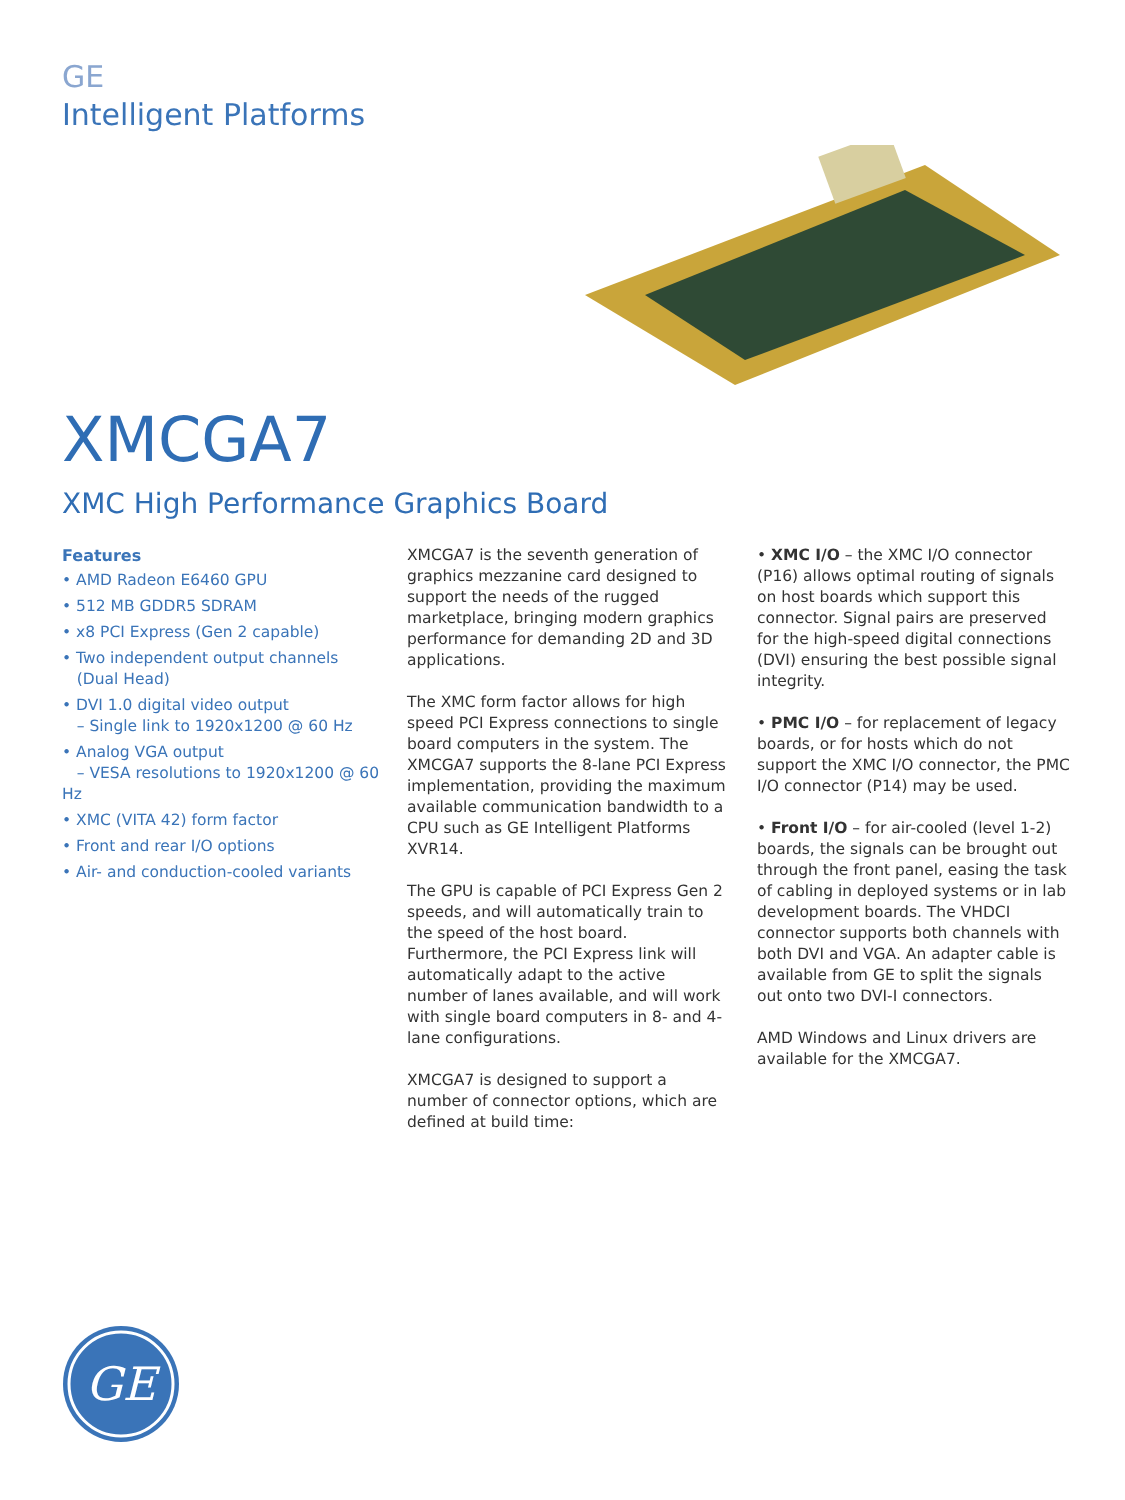GE
Intelligent Platforms
XMCGA7
XMC High Performance Graphics Board
Features
• AMD Radeon E6460 GPU
• 512 MB GDDR5 SDRAM
• x8 PCI Express (Gen 2 capable)
• Two independent output channels
(Dual Head)
• DVI 1.0 digital video output
– Single link to 1920x1200 @ 60 Hz
• Analog VGA output
– VESA resolutions to 1920x1200 @ 60 Hz
• XMC (VITA 42) form factor
• Front and rear I/O options
• Air- and conduction-cooled variants
XMCGA7 is the seventh generation of graphics mezzanine card designed to support the needs of the rugged marketplace, bringing modern graphics performance for demanding 2D and 3D applications.
The XMC form factor allows for high speed PCI Express connections to single board computers in the system. The XMCGA7 supports the 8-lane PCI Express imple­mentation, providing the maximum available communication bandwidth to a CPU such as GE Intelligent Platforms XVR14.
The GPU is capable of PCI Express Gen 2 speeds, and will automatically train to the speed of the host board. Furthermore, the PCI Express link will automatically adapt to the active number of lanes available, and will work with single board computers in 8- and 4-lane configurations.
XMCGA7 is designed to support a number of connector options, which are defined at build time:
• XMC I/O – the XMC I/O connector (P16) allows optimal routing of signals on host boards which support this connector. Signal pairs are preserved for the high-speed digital connections (DVI) ensuring the best possible signal integrity.
• PMC I/O – for replacement of legacy boards, or for hosts which do not support the XMC I/O connector, the PMC I/O connector (P14) may be used.
• Front I/O – for air-cooled (level 1-2) boards, the signals can be brought out through the front panel, easing the task of cabling in deployed systems or in lab development boards. The VHDCI connector supports both channels with both DVI and VGA. An adapter cable is available from GE to split the signals out onto two DVI-I connectors.
AMD Windows and Linux drivers are avail­able for the XMCGA7.
GE